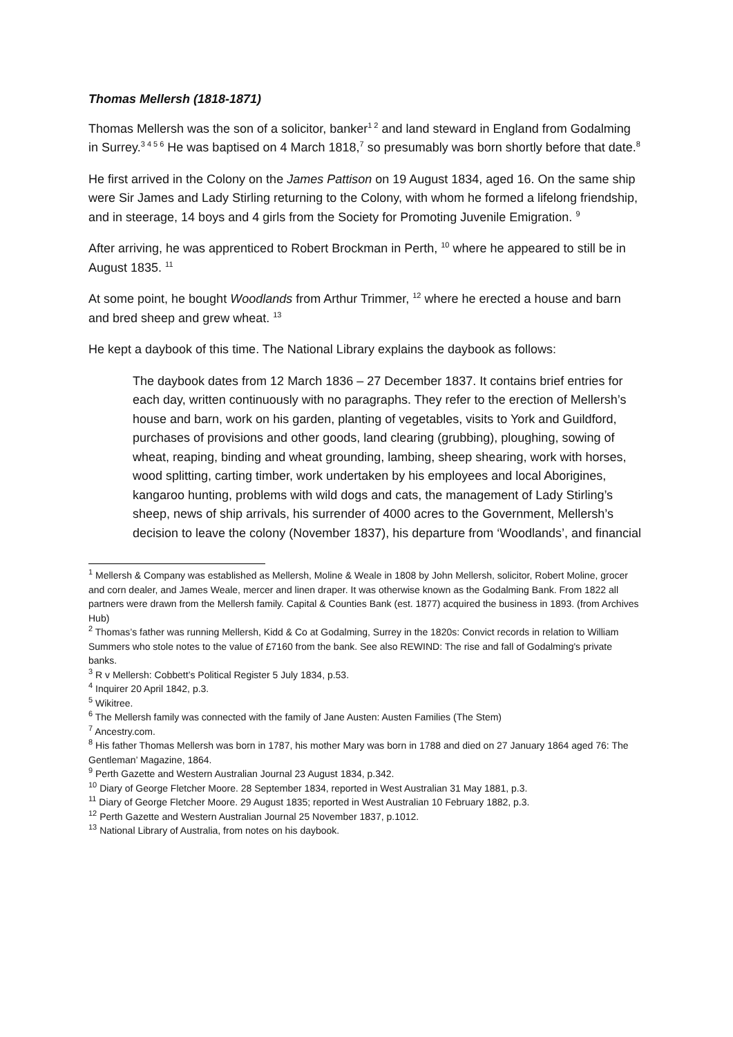Thomas Mellersh (1818-1871)
Thomas Mellersh was the son of a solicitor, banker<sup>1 2</sup> and land steward in England from Godalming in Surrey.<sup>3 4 5 6</sup> He was baptised on 4 March 1818,<sup>7</sup> so presumably was born shortly before that date.<sup>8</sup>
He first arrived in the Colony on the James Pattison on 19 August 1834, aged 16. On the same ship were Sir James and Lady Stirling returning to the Colony, with whom he formed a lifelong friendship, and in steerage, 14 boys and 4 girls from the Society for Promoting Juvenile Emigration. <sup>9</sup>
After arriving, he was apprenticed to Robert Brockman in Perth, <sup>10</sup> where he appeared to still be in August 1835. <sup>11</sup>
At some point, he bought Woodlands from Arthur Trimmer, <sup>12</sup> where he erected a house and barn and bred sheep and grew wheat. <sup>13</sup>
He kept a daybook of this time. The National Library explains the daybook as follows:
The daybook dates from 12 March 1836 – 27 December 1837. It contains brief entries for each day, written continuously with no paragraphs. They refer to the erection of Mellersh’s house and barn, work on his garden, planting of vegetables, visits to York and Guildford, purchases of provisions and other goods, land clearing (grubbing), ploughing, sowing of wheat, reaping, binding and wheat grounding, lambing, sheep shearing, work with horses, wood splitting, carting timber, work undertaken by his employees and local Aborigines, kangaroo hunting, problems with wild dogs and cats, the management of Lady Stirling’s sheep, news of ship arrivals, his surrender of 4000 acres to the Government, Mellersh’s decision to leave the colony (November 1837), his departure from ‘Woodlands’, and financial
<sup>1</sup> Mellersh & Company was established as Mellersh, Moline & Weale in 1808 by John Mellersh, solicitor, Robert Moline, grocer and corn dealer, and James Weale, mercer and linen draper. It was otherwise known as the Godalming Bank. From 1822 all partners were drawn from the Mellersh family. Capital & Counties Bank (est. 1877) acquired the business in 1893. (from Archives Hub)
<sup>2</sup> Thomas’s father was running Mellersh, Kidd & Co at Godalming, Surrey in the 1820s: Convict records in relation to William Summers who stole notes to the value of £7160 from the bank. See also REWIND: The rise and fall of Godalming's private banks.
<sup>3</sup> R v Mellersh: Cobbett’s Political Register 5 July 1834, p.53.
<sup>4</sup> Inquirer 20 April 1842, p.3.
<sup>5</sup> Wikitree.
<sup>6</sup> The Mellersh family was connected with the family of Jane Austen: Austen Families (The Stem)
<sup>7</sup> Ancestry.com.
<sup>8</sup> His father Thomas Mellersh was born in 1787, his mother Mary was born in 1788 and died on 27 January 1864 aged 76: The Gentleman’ Magazine, 1864.
<sup>9</sup> Perth Gazette and Western Australian Journal 23 August 1834, p.342.
<sup>10</sup> Diary of George Fletcher Moore. 28 September 1834, reported in West Australian 31 May 1881, p.3.
<sup>11</sup> Diary of George Fletcher Moore. 29 August 1835; reported in West Australian 10 February 1882, p.3.
<sup>12</sup> Perth Gazette and Western Australian Journal 25 November 1837, p.1012.
<sup>13</sup> National Library of Australia, from notes on his daybook.